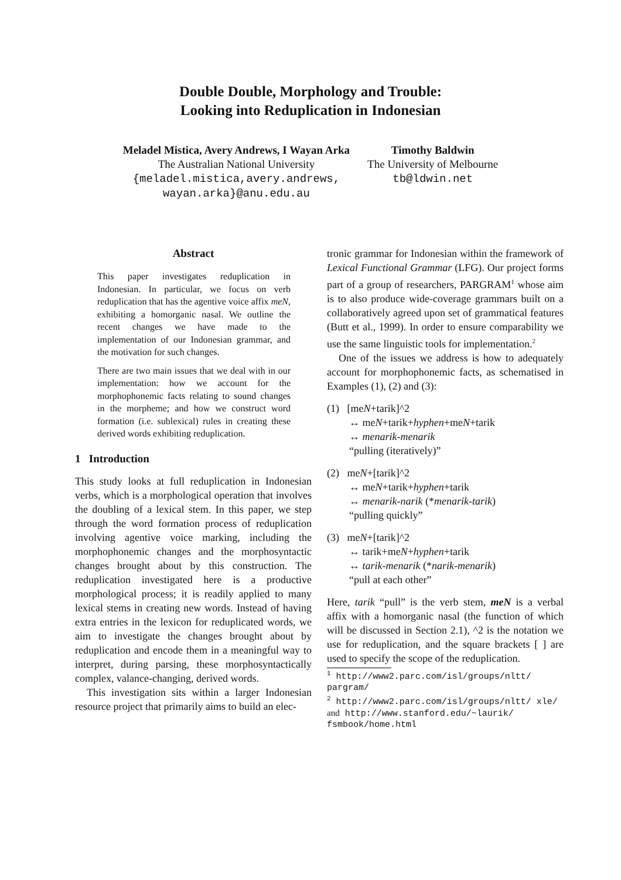Double Double, Morphology and Trouble:
Looking into Reduplication in Indonesian
Meladel Mistica, Avery Andrews, I Wayan Arka
The Australian National University
{meladel.mistica,avery.andrews,
wayan.arka}@anu.edu.au
Timothy Baldwin
The University of Melbourne
tb@ldwin.net
Abstract
This paper investigates reduplication in Indonesian. In particular, we focus on verb reduplication that has the agentive voice affix meN, exhibiting a homorganic nasal. We outline the recent changes we have made to the implementation of our Indonesian grammar, and the motivation for such changes.
There are two main issues that we deal with in our implementation: how we account for the morphophonemic facts relating to sound changes in the morpheme; and how we construct word formation (i.e. sublexical) rules in creating these derived words exhibiting reduplication.
1 Introduction
This study looks at full reduplication in Indonesian verbs, which is a morphological operation that involves the doubling of a lexical stem. In this paper, we step through the word formation process of reduplication involving agentive voice marking, including the morphophonemic changes and the morphosyntactic changes brought about by this construction. The reduplication investigated here is a productive morphological process; it is readily applied to many lexical stems in creating new words. Instead of having extra entries in the lexicon for reduplicated words, we aim to investigate the changes brought about by reduplication and encode them in a meaningful way to interpret, during parsing, these morphosyntactically complex, valance-changing, derived words.
This investigation sits within a larger Indonesian resource project that primarily aims to build an elec-
tronic grammar for Indonesian within the framework of Lexical Functional Grammar (LFG). Our project forms part of a group of researchers, PARGRAM<sup>1</sup> whose aim is to also produce wide-coverage grammars built on a collaboratively agreed upon set of grammatical features (Butt et al., 1999). In order to ensure comparability we use the same linguistic tools for implementation.<sup>2</sup>
One of the issues we address is how to adequately account for morphophonemic facts, as schematised in Examples (1), (2) and (3):
(1) [meN+tarik]^2
↔ meN+tarik+hyphen+meN+tarik
↔ menarik-menarik
“pulling (iteratively)”
(2) meN+[tarik]^2
↔ meN+tarik+hyphen+tarik
↔ menarik-narik (*menarik-tarik)
“pulling quickly”
(3) meN+[tarik]^2
↔ tarik+meN+hyphen+tarik
↔ tarik-menarik (*narik-menarik)
“pull at each other”
Here, tarik “pull” is the verb stem, meN is a verbal affix with a homorganic nasal (the function of which will be discussed in Section 2.1), ^2 is the notation we use for reduplication, and the square brackets [ ] are used to specify the scope of the reduplication.
<sup>1</sup> http://www2.parc.com/isl/groups/nltt/ pargram/
<sup>2</sup> http://www2.parc.com/isl/groups/nltt/ xle/ and http://www.stanford.edu/~laurik/ fsmbook/home.html